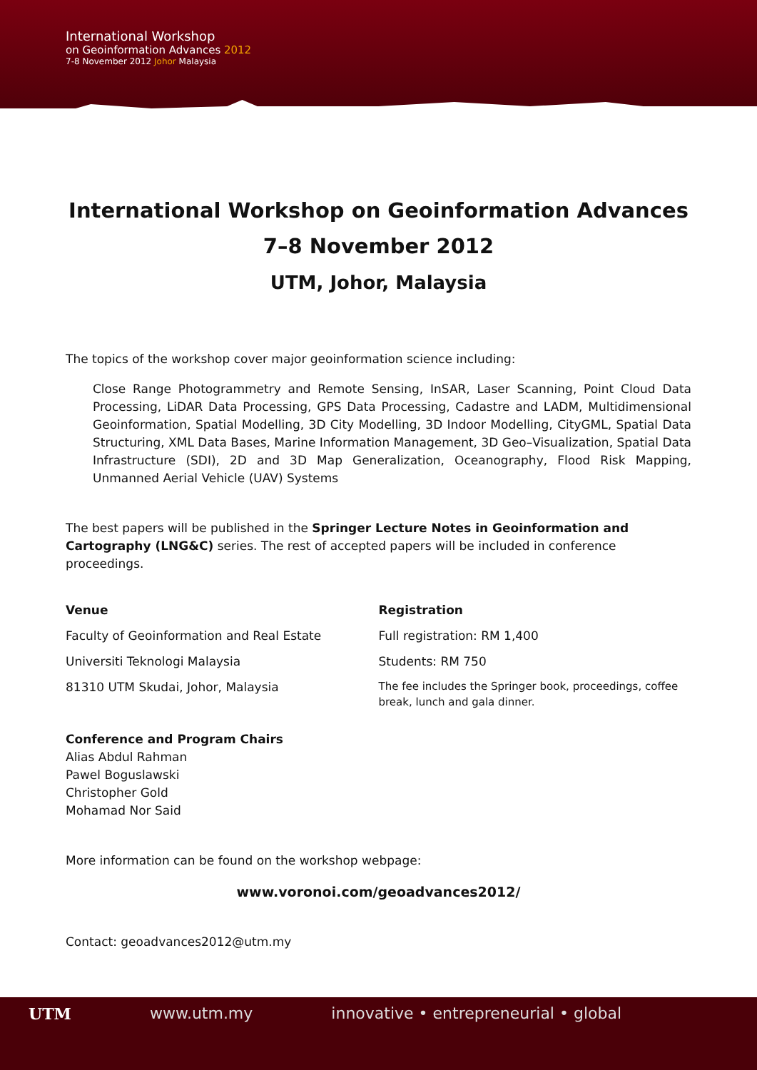International Workshop
on Geoinformation Advances 2012
7-8 November 2012 Johor Malaysia
International Workshop on Geoinformation Advances
7–8 November 2012
UTM, Johor, Malaysia
The topics of the workshop cover major geoinformation science including:
Close Range Photogrammetry and Remote Sensing, InSAR, Laser Scanning, Point Cloud Data Processing, LiDAR Data Processing, GPS Data Processing, Cadastre and LADM, Multidimensional Geoinformation, Spatial Modelling, 3D City Modelling, 3D Indoor Modelling, CityGML, Spatial Data Structuring, XML Data Bases, Marine Information Management, 3D Geo–Visualization, Spatial Data Infrastructure (SDI), 2D and 3D Map Generalization, Oceanography, Flood Risk Mapping, Unmanned Aerial Vehicle (UAV) Systems
The best papers will be published in the Springer Lecture Notes in Geoinformation and Cartography (LNG&C) series. The rest of accepted papers will be included in conference proceedings.
Venue
Faculty of Geoinformation and Real Estate
Universiti Teknologi Malaysia
81310 UTM Skudai, Johor, Malaysia
Registration
Full registration: RM 1,400
Students: RM 750
The fee includes the Springer book, proceedings, coffee break, lunch and gala dinner.
Conference and Program Chairs
Alias Abdul Rahman
Pawel Boguslawski
Christopher Gold
Mohamad Nor Said
More information can be found on the workshop webpage:
www.voronoi.com/geoadvances2012/
Contact: geoadvances2012@utm.my
UTM www.utm.my innovative • entrepreneurial • global